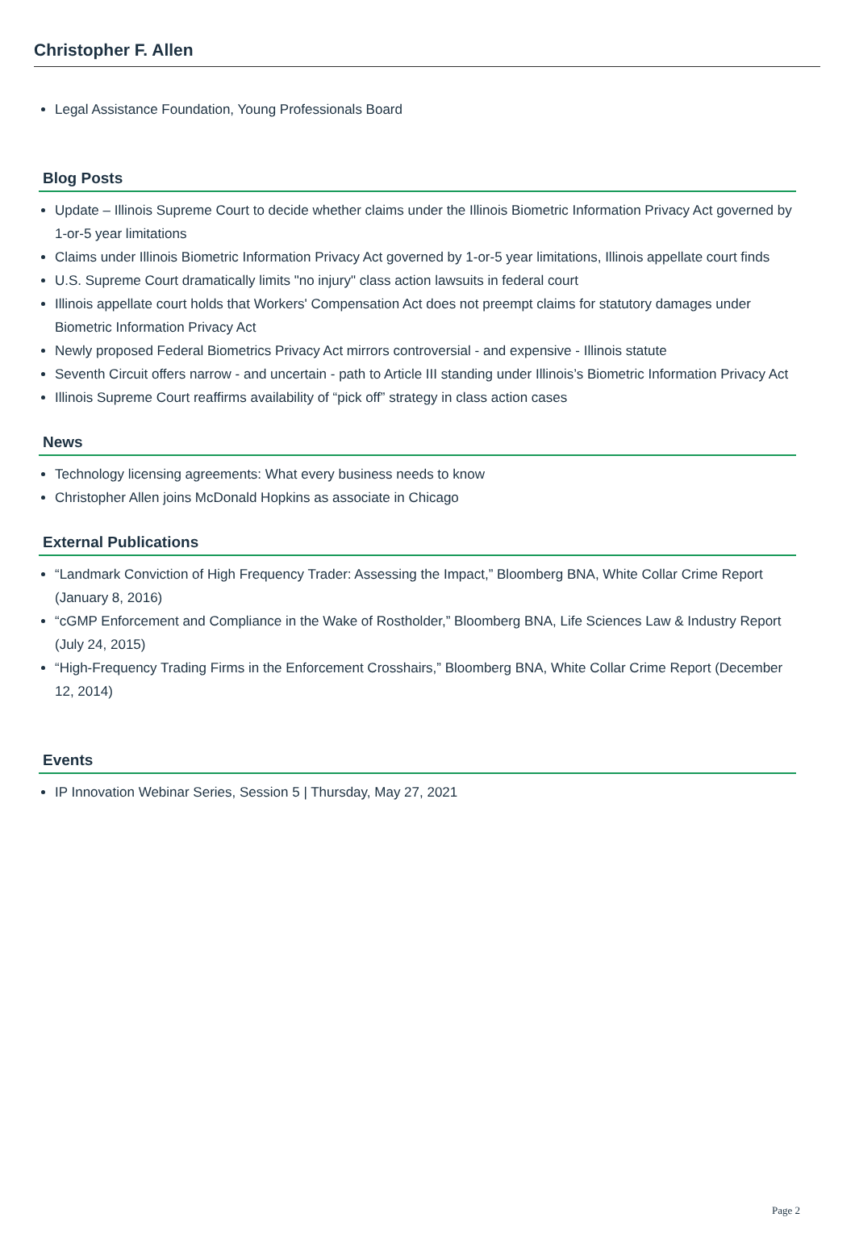Christopher F. Allen
Legal Assistance Foundation, Young Professionals Board
Blog Posts
Update – Illinois Supreme Court to decide whether claims under the Illinois Biometric Information Privacy Act governed by 1-or-5 year limitations
Claims under Illinois Biometric Information Privacy Act governed by 1-or-5 year limitations, Illinois appellate court finds
U.S. Supreme Court dramatically limits "no injury" class action lawsuits in federal court
Illinois appellate court holds that Workers' Compensation Act does not preempt claims for statutory damages under Biometric Information Privacy Act
Newly proposed Federal Biometrics Privacy Act mirrors controversial - and expensive - Illinois statute
Seventh Circuit offers narrow - and uncertain - path to Article III standing under Illinois’s Biometric Information Privacy Act
Illinois Supreme Court reaffirms availability of “pick off” strategy in class action cases
News
Technology licensing agreements: What every business needs to know
Christopher Allen joins McDonald Hopkins as associate in Chicago
External Publications
“Landmark Conviction of High Frequency Trader: Assessing the Impact,” Bloomberg BNA, White Collar Crime Report (January 8, 2016)
“cGMP Enforcement and Compliance in the Wake of Rostholder,” Bloomberg BNA, Life Sciences Law & Industry Report (July 24, 2015)
“High-Frequency Trading Firms in the Enforcement Crosshairs,” Bloomberg BNA, White Collar Crime Report (December 12, 2014)
Events
IP Innovation Webinar Series, Session 5 | Thursday, May 27, 2021
Page 2